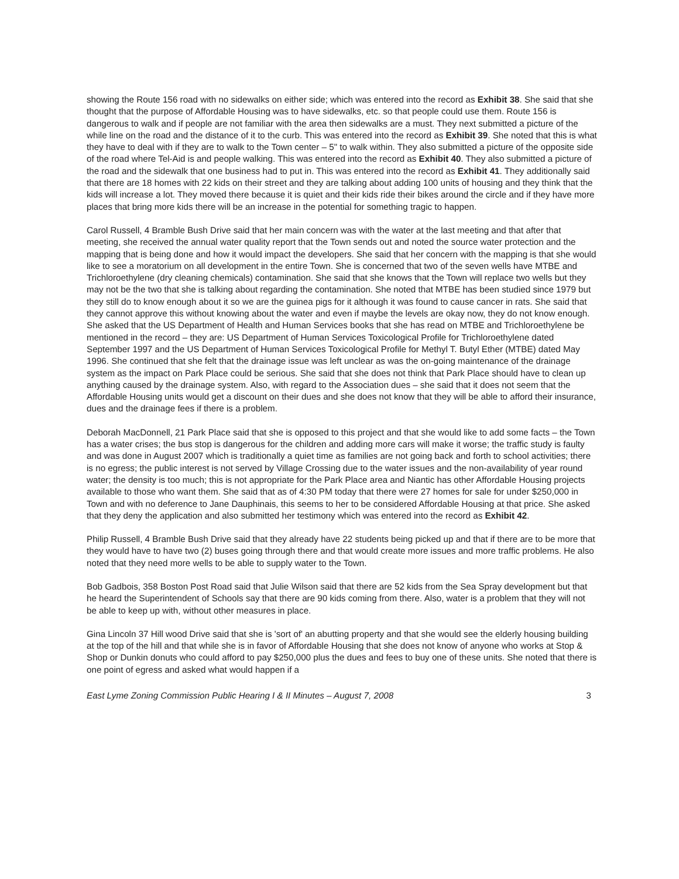showing the Route 156 road with no sidewalks on either side; which was entered into the record as Exhibit 38. She said that she thought that the purpose of Affordable Housing was to have sidewalks, etc. so that people could use them. Route 156 is dangerous to walk and if people are not familiar with the area then sidewalks are a must. They next submitted a picture of the while line on the road and the distance of it to the curb. This was entered into the record as Exhibit 39. She noted that this is what they have to deal with if they are to walk to the Town center – 5" to walk within. They also submitted a picture of the opposite side of the road where Tel-Aid is and people walking. This was entered into the record as Exhibit 40. They also submitted a picture of the road and the sidewalk that one business had to put in. This was entered into the record as Exhibit 41. They additionally said that there are 18 homes with 22 kids on their street and they are talking about adding 100 units of housing and they think that the kids will increase a lot. They moved there because it is quiet and their kids ride their bikes around the circle and if they have more places that bring more kids there will be an increase in the potential for something tragic to happen.
Carol Russell, 4 Bramble Bush Drive said that her main concern was with the water at the last meeting and that after that meeting, she received the annual water quality report that the Town sends out and noted the source water protection and the mapping that is being done and how it would impact the developers. She said that her concern with the mapping is that she would like to see a moratorium on all development in the entire Town. She is concerned that two of the seven wells have MTBE and Trichloroethylene (dry cleaning chemicals) contamination. She said that she knows that the Town will replace two wells but they may not be the two that she is talking about regarding the contamination. She noted that MTBE has been studied since 1979 but they still do to know enough about it so we are the guinea pigs for it although it was found to cause cancer in rats. She said that they cannot approve this without knowing about the water and even if maybe the levels are okay now, they do not know enough. She asked that the US Department of Health and Human Services books that she has read on MTBE and Trichloroethylene be mentioned in the record – they are: US Department of Human Services Toxicological Profile for Trichloroethylene dated September 1997 and the US Department of Human Services Toxicological Profile for Methyl T. Butyl Ether (MTBE) dated May 1996. She continued that she felt that the drainage issue was left unclear as was the on-going maintenance of the drainage system as the impact on Park Place could be serious. She said that she does not think that Park Place should have to clean up anything caused by the drainage system. Also, with regard to the Association dues – she said that it does not seem that the Affordable Housing units would get a discount on their dues and she does not know that they will be able to afford their insurance, dues and the drainage fees if there is a problem.
Deborah MacDonnell, 21 Park Place said that she is opposed to this project and that she would like to add some facts – the Town has a water crises; the bus stop is dangerous for the children and adding more cars will make it worse; the traffic study is faulty and was done in August 2007 which is traditionally a quiet time as families are not going back and forth to school activities; there is no egress; the public interest is not served by Village Crossing due to the water issues and the non-availability of year round water; the density is too much; this is not appropriate for the Park Place area and Niantic has other Affordable Housing projects available to those who want them. She said that as of 4:30 PM today that there were 27 homes for sale for under $250,000 in Town and with no deference to Jane Dauphinais, this seems to her to be considered Affordable Housing at that price. She asked that they deny the application and also submitted her testimony which was entered into the record as Exhibit 42.
Philip Russell, 4 Bramble Bush Drive said that they already have 22 students being picked up and that if there are to be more that they would have to have two (2) buses going through there and that would create more issues and more traffic problems. He also noted that they need more wells to be able to supply water to the Town.
Bob Gadbois, 358 Boston Post Road said that Julie Wilson said that there are 52 kids from the Sea Spray development but that he heard the Superintendent of Schools say that there are 90 kids coming from there. Also, water is a problem that they will not be able to keep up with, without other measures in place.
Gina Lincoln 37 Hill wood Drive said that she is 'sort of' an abutting property and that she would see the elderly housing building at the top of the hill and that while she is in favor of Affordable Housing that she does not know of anyone who works at Stop & Shop or Dunkin donuts who could afford to pay $250,000 plus the dues and fees to buy one of these units. She noted that there is one point of egress and asked what would happen if a
East Lyme Zoning Commission Public Hearing I & II Minutes – August 7, 2008 3